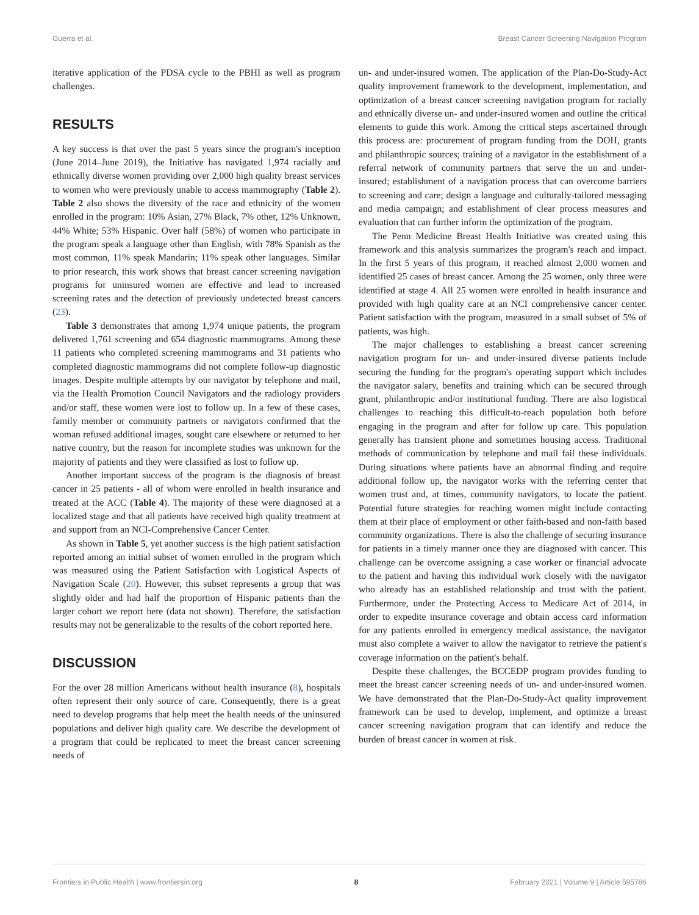Guerra et al. Breast Cancer Screening Navigation Program
iterative application of the PDSA cycle to the PBHI as well as program challenges.
RESULTS
A key success is that over the past 5 years since the program's inception (June 2014–June 2019), the Initiative has navigated 1,974 racially and ethnically diverse women providing over 2,000 high quality breast services to women who were previously unable to access mammography (Table 2). Table 2 also shows the diversity of the race and ethnicity of the women enrolled in the program: 10% Asian, 27% Black, 7% other, 12% Unknown, 44% White; 53% Hispanic. Over half (58%) of women who participate in the program speak a language other than English, with 78% Spanish as the most common, 11% speak Mandarin; 11% speak other languages. Similar to prior research, this work shows that breast cancer screening navigation programs for uninsured women are effective and lead to increased screening rates and the detection of previously undetected breast cancers (23).
Table 3 demonstrates that among 1,974 unique patients, the program delivered 1,761 screening and 654 diagnostic mammograms. Among these 11 patients who completed screening mammograms and 31 patients who completed diagnostic mammograms did not complete follow-up diagnostic images. Despite multiple attempts by our navigator by telephone and mail, via the Health Promotion Council Navigators and the radiology providers and/or staff, these women were lost to follow up. In a few of these cases, family member or community partners or navigators confirmed that the woman refused additional images, sought care elsewhere or returned to her native country, but the reason for incomplete studies was unknown for the majority of patients and they were classified as lost to follow up.
Another important success of the program is the diagnosis of breast cancer in 25 patients - all of whom were enrolled in health insurance and treated at the ACC (Table 4). The majority of these were diagnosed at a localized stage and that all patients have received high quality treatment at and support from an NCI-Comprehensive Cancer Center.
As shown in Table 5, yet another success is the high patient satisfaction reported among an initial subset of women enrolled in the program which was measured using the Patient Satisfaction with Logistical Aspects of Navigation Scale (20). However, this subset represents a group that was slightly older and had half the proportion of Hispanic patients than the larger cohort we report here (data not shown). Therefore, the satisfaction results may not be generalizable to the results of the cohort reported here.
DISCUSSION
For the over 28 million Americans without health insurance (8), hospitals often represent their only source of care. Consequently, there is a great need to develop programs that help meet the health needs of the uninsured populations and deliver high quality care. We describe the development of a program that could be replicated to meet the breast cancer screening needs of
un- and under-insured women. The application of the Plan-Do-Study-Act quality improvement framework to the development, implementation, and optimization of a breast cancer screening navigation program for racially and ethnically diverse un- and under-insured women and outline the critical elements to guide this work. Among the critical steps ascertained through this process are: procurement of program funding from the DOH, grants and philanthropic sources; training of a navigator in the establishment of a referral network of community partners that serve the un and under-insured; establishment of a navigation process that can overcome barriers to screening and care; design a language and culturally-tailored messaging and media campaign; and establishment of clear process measures and evaluation that can further inform the optimization of the program.
The Penn Medicine Breast Health Initiative was created using this framework and this analysis summarizes the program's reach and impact. In the first 5 years of this program, it reached almost 2,000 women and identified 25 cases of breast cancer. Among the 25 women, only three were identified at stage 4. All 25 women were enrolled in health insurance and provided with high quality care at an NCI comprehensive cancer center. Patient satisfaction with the program, measured in a small subset of 5% of patients, was high.
The major challenges to establishing a breast cancer screening navigation program for un- and under-insured diverse patients include securing the funding for the program's operating support which includes the navigator salary, benefits and training which can be secured through grant, philanthropic and/or institutional funding. There are also logistical challenges to reaching this difficult-to-reach population both before engaging in the program and after for follow up care. This population generally has transient phone and sometimes housing access. Traditional methods of communication by telephone and mail fail these individuals. During situations where patients have an abnormal finding and require additional follow up, the navigator works with the referring center that women trust and, at times, community navigators, to locate the patient. Potential future strategies for reaching women might include contacting them at their place of employment or other faith-based and non-faith based community organizations. There is also the challenge of securing insurance for patients in a timely manner once they are diagnosed with cancer. This challenge can be overcome assigning a case worker or financial advocate to the patient and having this individual work closely with the navigator who already has an established relationship and trust with the patient. Furthermore, under the Protecting Access to Medicare Act of 2014, in order to expedite insurance coverage and obtain access card information for any patients enrolled in emergency medical assistance, the navigator must also complete a waiver to allow the navigator to retrieve the patient's coverage information on the patient's behalf.
Despite these challenges, the BCCEDP program provides funding to meet the breast cancer screening needs of un- and under-insured women. We have demonstrated that the Plan-Do-Study-Act quality improvement framework can be used to develop, implement, and optimize a breast cancer screening navigation program that can identify and reduce the burden of breast cancer in women at risk.
Frontiers in Public Health | www.frontiersin.org 8 February 2021 | Volume 9 | Article 595786